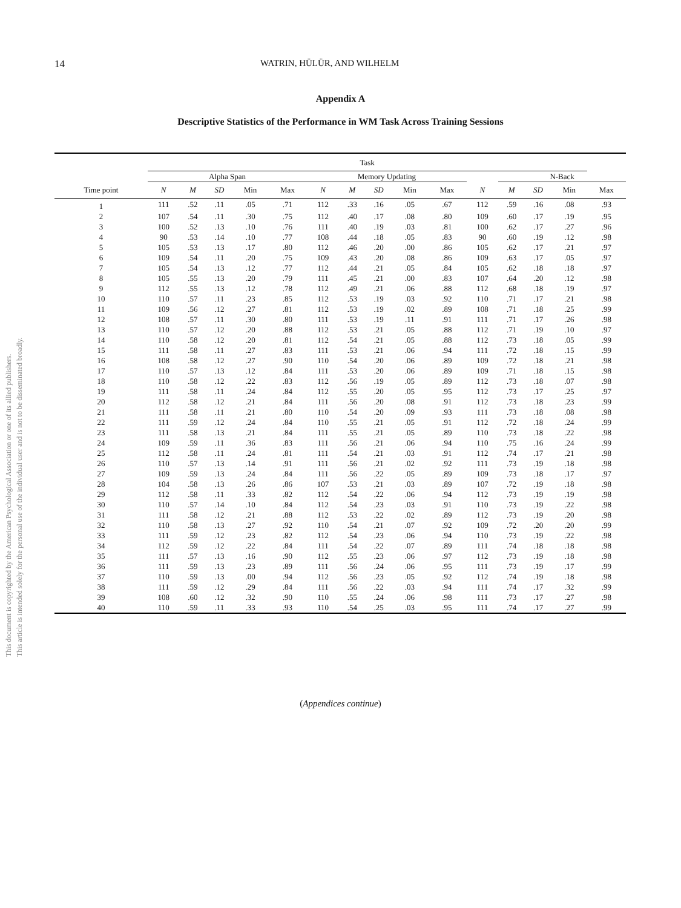14 WATRIN, HÜLÜR, AND WILHELM
Appendix A
Descriptive Statistics of the Performance in WM Task Across Training Sessions
This document is copyrighted by the American Psychological Association or one of its allied publishers.
This article is intended solely for the personal use of the individual user and is not to be disseminated broadly.
| | Task | | | | | | | | | | | | | | | |
| --- | --- | --- | --- | --- | --- | --- | --- | --- | --- | --- | --- | --- | --- | --- | --- | --- |
| | Alpha Span | | | | | | Memory Updating | | | | | | N-Back | | | |
| Time point | N | M | SD | Min | Max | | N | M | SD | Min | Max | N | M | SD | Min | Max |
| 1 | 111 | .52 | .11 | .05 | .71 | | 112 | .33 | .16 | .05 | .67 | 112 | .59 | .16 | .08 | .93 |
| 2 | 107 | .54 | .11 | .30 | .75 | | 112 | .40 | .17 | .08 | .80 | 109 | .60 | .17 | .19 | .95 |
| 3 | 100 | .52 | .13 | .10 | .76 | | 111 | .40 | .19 | .03 | .81 | 100 | .62 | .17 | .27 | .96 |
| 4 | 90 | .53 | .14 | .10 | .77 | | 108 | .44 | .18 | .05 | .83 | 90 | .60 | .19 | .12 | .98 |
| 5 | 105 | .53 | .13 | .17 | .80 | | 112 | .46 | .20 | .00 | .86 | 105 | .62 | .17 | .21 | .97 |
| 6 | 109 | .54 | .11 | .20 | .75 | | 109 | .43 | .20 | .08 | .86 | 109 | .63 | .17 | .05 | .97 |
| 7 | 105 | .54 | .13 | .12 | .77 | | 112 | .44 | .21 | .05 | .84 | 105 | .62 | .18 | .18 | .97 |
| 8 | 105 | .55 | .13 | .20 | .79 | | 111 | .45 | .21 | .00 | .83 | 107 | .64 | .20 | .12 | .98 |
| 9 | 112 | .55 | .13 | .12 | .78 | | 112 | .49 | .21 | .06 | .88 | 112 | .68 | .18 | .19 | .97 |
| 10 | 110 | .57 | .11 | .23 | .85 | | 112 | .53 | .19 | .03 | .92 | 110 | .71 | .17 | .21 | .98 |
| 11 | 109 | .56 | .12 | .27 | .81 | | 112 | .53 | .19 | .02 | .89 | 108 | .71 | .18 | .25 | .99 |
| 12 | 108 | .57 | .11 | .30 | .80 | | 111 | .53 | .19 | .11 | .91 | 111 | .71 | .17 | .26 | .98 |
| 13 | 110 | .57 | .12 | .20 | .88 | | 112 | .53 | .21 | .05 | .88 | 112 | .71 | .19 | .10 | .97 |
| 14 | 110 | .58 | .12 | .20 | .81 | | 112 | .54 | .21 | .05 | .88 | 112 | .73 | .18 | .05 | .99 |
| 15 | 111 | .58 | .11 | .27 | .83 | | 111 | .53 | .21 | .06 | .94 | 111 | .72 | .18 | .15 | .99 |
| 16 | 108 | .58 | .12 | .27 | .90 | | 110 | .54 | .20 | .06 | .89 | 109 | .72 | .18 | .21 | .98 |
| 17 | 110 | .57 | .13 | .12 | .84 | | 111 | .53 | .20 | .06 | .89 | 109 | .71 | .18 | .15 | .98 |
| 18 | 110 | .58 | .12 | .22 | .83 | | 112 | .56 | .19 | .05 | .89 | 112 | .73 | .18 | .07 | .98 |
| 19 | 111 | .58 | .11 | .24 | .84 | | 112 | .55 | .20 | .05 | .95 | 112 | .73 | .17 | .25 | .97 |
| 20 | 112 | .58 | .12 | .21 | .84 | | 111 | .56 | .20 | .08 | .91 | 112 | .73 | .18 | .23 | .99 |
| 21 | 111 | .58 | .11 | .21 | .80 | | 110 | .54 | .20 | .09 | .93 | 111 | .73 | .18 | .08 | .98 |
| 22 | 111 | .59 | .12 | .24 | .84 | | 110 | .55 | .21 | .05 | .91 | 112 | .72 | .18 | .24 | .99 |
| 23 | 111 | .58 | .13 | .21 | .84 | | 111 | .55 | .21 | .05 | .89 | 110 | .73 | .18 | .22 | .98 |
| 24 | 109 | .59 | .11 | .36 | .83 | | 111 | .56 | .21 | .06 | .94 | 110 | .75 | .16 | .24 | .99 |
| 25 | 112 | .58 | .11 | .24 | .81 | | 111 | .54 | .21 | .03 | .91 | 112 | .74 | .17 | .21 | .98 |
| 26 | 110 | .57 | .13 | .14 | .91 | | 111 | .56 | .21 | .02 | .92 | 111 | .73 | .19 | .18 | .98 |
| 27 | 109 | .59 | .13 | .24 | .84 | | 111 | .56 | .22 | .05 | .89 | 109 | .73 | .18 | .17 | .97 |
| 28 | 104 | .58 | .13 | .26 | .86 | | 107 | .53 | .21 | .03 | .89 | 107 | .72 | .19 | .18 | .98 |
| 29 | 112 | .58 | .11 | .33 | .82 | | 112 | .54 | .22 | .06 | .94 | 112 | .73 | .19 | .19 | .98 |
| 30 | 110 | .57 | .14 | .10 | .84 | | 112 | .54 | .23 | .03 | .91 | 110 | .73 | .19 | .22 | .98 |
| 31 | 111 | .58 | .12 | .21 | .88 | | 112 | .53 | .22 | .02 | .89 | 112 | .73 | .19 | .20 | .98 |
| 32 | 110 | .58 | .13 | .27 | .92 | | 110 | .54 | .21 | .07 | .92 | 109 | .72 | .20 | .20 | .99 |
| 33 | 111 | .59 | .12 | .23 | .82 | | 112 | .54 | .23 | .06 | .94 | 110 | .73 | .19 | .22 | .98 |
| 34 | 112 | .59 | .12 | .22 | .84 | | 111 | .54 | .22 | .07 | .89 | 111 | .74 | .18 | .18 | .98 |
| 35 | 111 | .57 | .13 | .16 | .90 | | 112 | .55 | .23 | .06 | .97 | 112 | .73 | .19 | .18 | .98 |
| 36 | 111 | .59 | .13 | .23 | .89 | | 111 | .56 | .24 | .06 | .95 | 111 | .73 | .19 | .17 | .99 |
| 37 | 110 | .59 | .13 | .00 | .94 | | 112 | .56 | .23 | .05 | .92 | 112 | .74 | .19 | .18 | .98 |
| 38 | 111 | .59 | .12 | .29 | .84 | | 111 | .56 | .22 | .03 | .94 | 111 | .74 | .17 | .32 | .99 |
| 39 | 108 | .60 | .12 | .32 | .90 | | 110 | .55 | .24 | .06 | .98 | 111 | .73 | .17 | .27 | .98 |
| 40 | 110 | .59 | .11 | .33 | .93 | | 110 | .54 | .25 | .03 | .95 | 111 | .74 | .17 | .27 | .99 |
(Appendices continue)